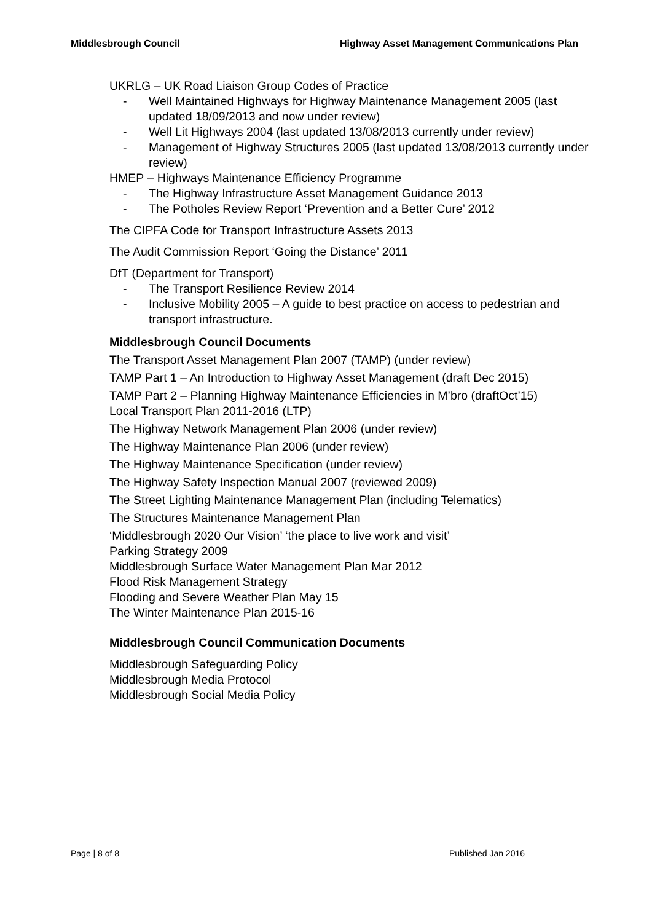Middlesbrough Council Highway Asset Management Communications Plan
UKRLG – UK Road Liaison Group Codes of Practice
- Well Maintained Highways for Highway Maintenance Management 2005 (last updated 18/09/2013 and now under review)
- Well Lit Highways 2004 (last updated 13/08/2013 currently under review)
- Management of Highway Structures 2005 (last updated 13/08/2013 currently under review)
HMEP – Highways Maintenance Efficiency Programme
- The Highway Infrastructure Asset Management Guidance 2013
- The Potholes Review Report ‘Prevention and a Better Cure’ 2012
The CIPFA Code for Transport Infrastructure Assets 2013
The Audit Commission Report ‘Going the Distance’ 2011
DfT (Department for Transport)
- The Transport Resilience Review 2014
- Inclusive Mobility 2005 – A guide to best practice on access to pedestrian and transport infrastructure.
Middlesbrough Council Documents
The Transport Asset Management Plan 2007 (TAMP) (under review)
TAMP Part 1 – An Introduction to Highway Asset Management (draft Dec 2015)
TAMP Part 2 – Planning Highway Maintenance Efficiencies in M’bro (draftOct’15)
Local Transport Plan 2011-2016 (LTP)
The Highway Network Management Plan 2006 (under review)
The Highway Maintenance Plan 2006 (under review)
The Highway Maintenance Specification (under review)
The Highway Safety Inspection Manual 2007 (reviewed 2009)
The Street Lighting Maintenance Management Plan (including Telematics)
The Structures Maintenance Management Plan
‘Middlesbrough 2020 Our Vision’ ‘the place to live work and visit’
Parking Strategy 2009
Middlesbrough Surface Water Management Plan Mar 2012
Flood Risk Management Strategy
Flooding and Severe Weather Plan May 15
The Winter Maintenance Plan 2015-16
Middlesbrough Council Communication Documents
Middlesbrough Safeguarding Policy
Middlesbrough Media Protocol
Middlesbrough Social Media Policy
Page | 8 of 8 Published Jan 2016